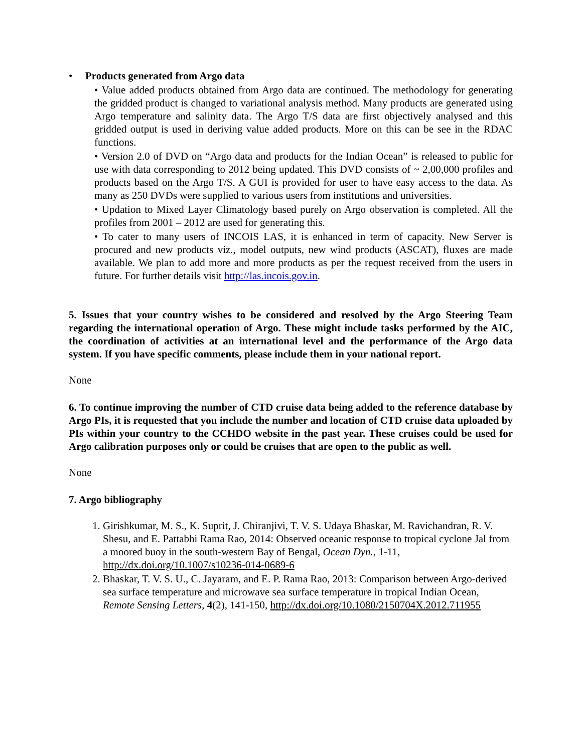• Products generated from Argo data
• Value added products obtained from Argo data are continued. The methodology for generating the gridded product is changed to variational analysis method. Many products are generated using Argo temperature and salinity data. The Argo T/S data are first objectively analysed and this gridded output is used in deriving value added products. More on this can be see in the RDAC functions.
• Version 2.0 of DVD on “Argo data and products for the Indian Ocean” is released to public for use with data corresponding to 2012 being updated. This DVD consists of ~ 2,00,000 profiles and products based on the Argo T/S. A GUI is provided for user to have easy access to the data. As many as 250 DVDs were supplied to various users from institutions and universities.
• Updation to Mixed Layer Climatology based purely on Argo observation is completed. All the profiles from 2001 – 2012 are used for generating this.
• To cater to many users of INCOIS LAS, it is enhanced in term of capacity. New Server is procured and new products viz., model outputs, new wind products (ASCAT), fluxes are made available. We plan to add more and more products as per the request received from the users in future. For further details visit http://las.incois.gov.in.
5. Issues that your country wishes to be considered and resolved by the Argo Steering Team regarding the international operation of Argo. These might include tasks performed by the AIC, the coordination of activities at an international level and the performance of the Argo data system. If you have specific comments, please include them in your national report.
None
6. To continue improving the number of CTD cruise data being added to the reference database by Argo PIs, it is requested that you include the number and location of CTD cruise data uploaded by PIs within your country to the CCHDO website in the past year. These cruises could be used for Argo calibration purposes only or could be cruises that are open to the public as well.
None
7. Argo bibliography
1. Girishkumar, M. S., K. Suprit, J. Chiranjivi, T. V. S. Udaya Bhaskar, M. Ravichandran, R. V. Shesu, and E. Pattabhi Rama Rao, 2014: Observed oceanic response to tropical cyclone Jal from a moored buoy in the south-western Bay of Bengal, Ocean Dyn., 1-11, http://dx.doi.org/10.1007/s10236-014-0689-6
2. Bhaskar, T. V. S. U., C. Jayaram, and E. P. Rama Rao, 2013: Comparison between Argo-derived sea surface temperature and microwave sea surface temperature in tropical Indian Ocean, Remote Sensing Letters, 4(2), 141-150, http://dx.doi.org/10.1080/2150704X.2012.711955